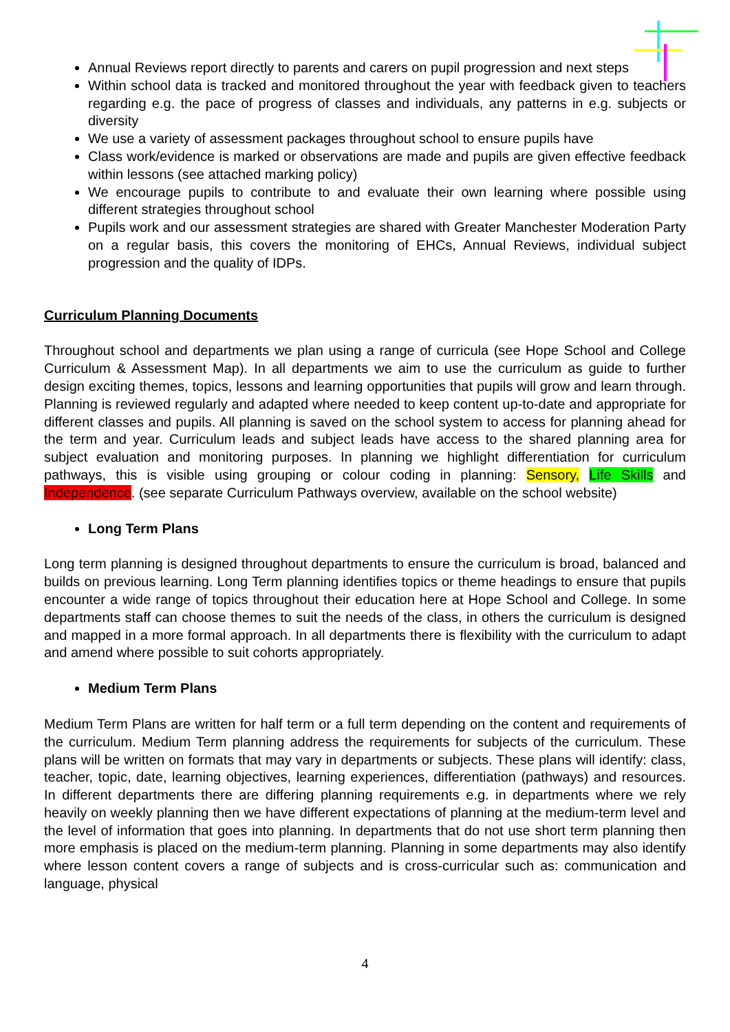Annual Reviews report directly to parents and carers on pupil progression and next steps
Within school data is tracked and monitored throughout the year with feedback given to teachers regarding e.g. the pace of progress of classes and individuals, any patterns in e.g. subjects or diversity
We use a variety of assessment packages throughout school to ensure pupils have
Class work/evidence is marked or observations are made and pupils are given effective feedback within lessons (see attached marking policy)
We encourage pupils to contribute to and evaluate their own learning where possible using different strategies throughout school
Pupils work and our assessment strategies are shared with Greater Manchester Moderation Party on a regular basis, this covers the monitoring of EHCs, Annual Reviews, individual subject progression and the quality of IDPs.
Curriculum Planning Documents
Throughout school and departments we plan using a range of curricula (see Hope School and College Curriculum & Assessment Map). In all departments we aim to use the curriculum as guide to further design exciting themes, topics, lessons and learning opportunities that pupils will grow and learn through. Planning is reviewed regularly and adapted where needed to keep content up-to-date and appropriate for different classes and pupils. All planning is saved on the school system to access for planning ahead for the term and year. Curriculum leads and subject leads have access to the shared planning area for subject evaluation and monitoring purposes. In planning we highlight differentiation for curriculum pathways, this is visible using grouping or colour coding in planning: Sensory, Life Skills and Independence. (see separate Curriculum Pathways overview, available on the school website)
Long Term Plans
Long term planning is designed throughout departments to ensure the curriculum is broad, balanced and builds on previous learning. Long Term planning identifies topics or theme headings to ensure that pupils encounter a wide range of topics throughout their education here at Hope School and College. In some departments staff can choose themes to suit the needs of the class, in others the curriculum is designed and mapped in a more formal approach. In all departments there is flexibility with the curriculum to adapt and amend where possible to suit cohorts appropriately.
Medium Term Plans
Medium Term Plans are written for half term or a full term depending on the content and requirements of the curriculum. Medium Term planning address the requirements for subjects of the curriculum. These plans will be written on formats that may vary in departments or subjects. These plans will identify: class, teacher, topic, date, learning objectives, learning experiences, differentiation (pathways) and resources. In different departments there are differing planning requirements e.g. in departments where we rely heavily on weekly planning then we have different expectations of planning at the medium-term level and the level of information that goes into planning. In departments that do not use short term planning then more emphasis is placed on the medium-term planning. Planning in some departments may also identify where lesson content covers a range of subjects and is cross-curricular such as: communication and language, physical
4